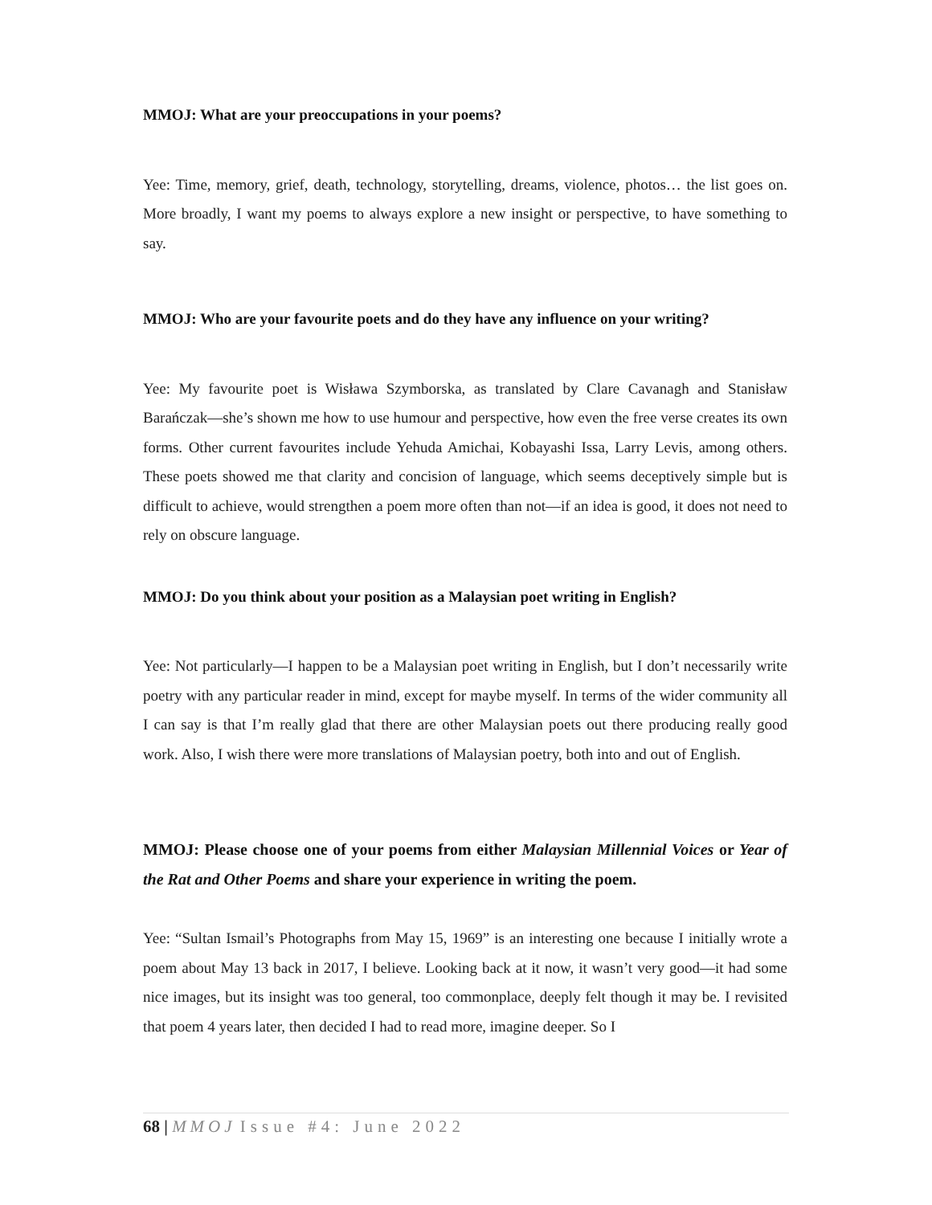MMOJ: What are your preoccupations in your poems?
Yee: Time, memory, grief, death, technology, storytelling, dreams, violence, photos… the list goes on. More broadly, I want my poems to always explore a new insight or perspective, to have something to say.
MMOJ: Who are your favourite poets and do they have any influence on your writing?
Yee: My favourite poet is Wisława Szymborska, as translated by Clare Cavanagh and Stanisław Barańczak—she’s shown me how to use humour and perspective, how even the free verse creates its own forms. Other current favourites include Yehuda Amichai, Kobayashi Issa, Larry Levis, among others. These poets showed me that clarity and concision of language, which seems deceptively simple but is difficult to achieve, would strengthen a poem more often than not—if an idea is good, it does not need to rely on obscure language.
MMOJ: Do you think about your position as a Malaysian poet writing in English?
Yee: Not particularly—I happen to be a Malaysian poet writing in English, but I don’t necessarily write poetry with any particular reader in mind, except for maybe myself. In terms of the wider community all I can say is that I’m really glad that there are other Malaysian poets out there producing really good work. Also, I wish there were more translations of Malaysian poetry, both into and out of English.
MMOJ: Please choose one of your poems from either Malaysian Millennial Voices or Year of the Rat and Other Poems and share your experience in writing the poem.
Yee: “Sultan Ismail’s Photographs from May 15, 1969” is an interesting one because I initially wrote a poem about May 13 back in 2017, I believe. Looking back at it now, it wasn’t very good—it had some nice images, but its insight was too general, too commonplace, deeply felt though it may be. I revisited that poem 4 years later, then decided I had to read more, imagine deeper. So I
68 | MMOJ Issue #4: June 2022